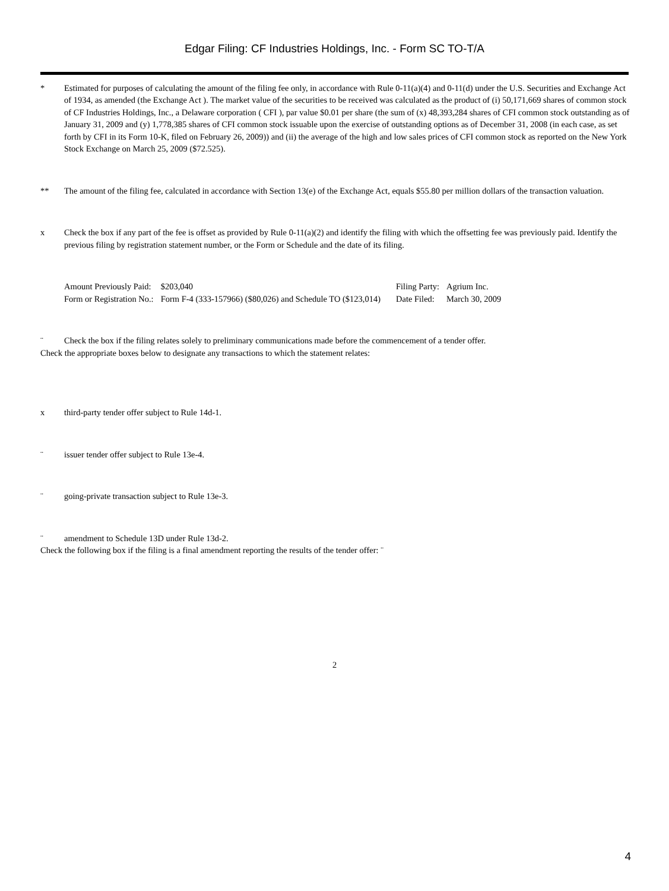Edgar Filing: CF Industries Holdings, Inc. - Form SC TO-T/A
* Estimated for purposes of calculating the amount of the filing fee only, in accordance with Rule 0-11(a)(4) and 0-11(d) under the U.S. Securities and Exchange Act of 1934, as amended (the Exchange Act ). The market value of the securities to be received was calculated as the product of (i) 50,171,669 shares of common stock of CF Industries Holdings, Inc., a Delaware corporation ( CFI ), par value $0.01 per share (the sum of (x) 48,393,284 shares of CFI common stock outstanding as of January 31, 2009 and (y) 1,778,385 shares of CFI common stock issuable upon the exercise of outstanding options as of December 31, 2008 (in each case, as set forth by CFI in its Form 10-K, filed on February 26, 2009)) and (ii) the average of the high and low sales prices of CFI common stock as reported on the New York Stock Exchange on March 25, 2009 ($72.525).
** The amount of the filing fee, calculated in accordance with Section 13(e) of the Exchange Act, equals $55.80 per million dollars of the transaction valuation.
x Check the box if any part of the fee is offset as provided by Rule 0-11(a)(2) and identify the filing with which the offsetting fee was previously paid. Identify the previous filing by registration statement number, or the Form or Schedule and the date of its filing.
| Amount Previously Paid: | $203,040 | Filing Party: | Agrium Inc. |
| Form or Registration No.: | Form F-4 (333-157966) ($80,026) and Schedule TO ($123,014) | Date Filed: | March 30, 2009 |
¨ Check the box if the filing relates solely to preliminary communications made before the commencement of a tender offer.
Check the appropriate boxes below to designate any transactions to which the statement relates:
x third-party tender offer subject to Rule 14d-1.
¨ issuer tender offer subject to Rule 13e-4.
¨ going-private transaction subject to Rule 13e-3.
¨ amendment to Schedule 13D under Rule 13d-2.
Check the following box if the filing is a final amendment reporting the results of the tender offer: ¨
2
4